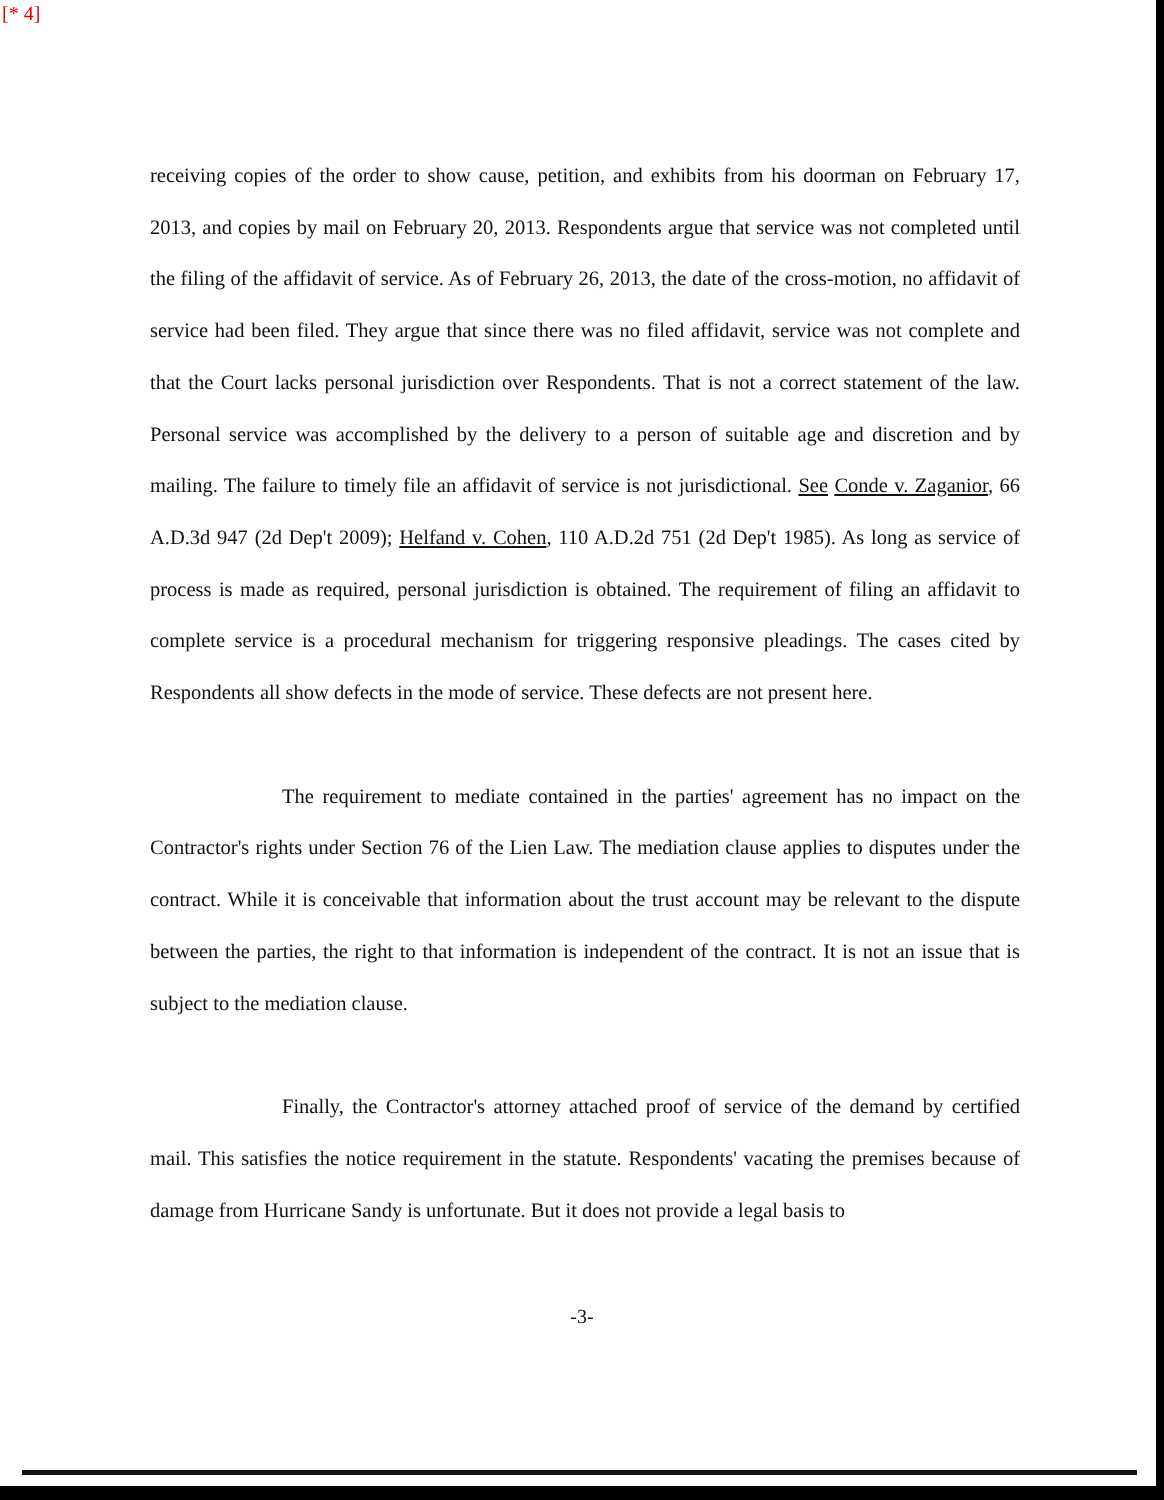[* 4]
receiving copies of the order to show cause, petition, and exhibits from his doorman on February 17, 2013, and copies by mail on February 20, 2013. Respondents argue that service was not completed until the filing of the affidavit of service. As of February 26, 2013, the date of the cross-motion, no affidavit of service had been filed. They argue that since there was no filed affidavit, service was not complete and that the Court lacks personal jurisdiction over Respondents. That is not a correct statement of the law. Personal service was accomplished by the delivery to a person of suitable age and discretion and by mailing. The failure to timely file an affidavit of service is not jurisdictional. See Conde v. Zaganior, 66 A.D.3d 947 (2d Dep't 2009); Helfand v. Cohen, 110 A.D.2d 751 (2d Dep't 1985). As long as service of process is made as required, personal jurisdiction is obtained. The requirement of filing an affidavit to complete service is a procedural mechanism for triggering responsive pleadings. The cases cited by Respondents all show defects in the mode of service. These defects are not present here.
The requirement to mediate contained in the parties' agreement has no impact on the Contractor's rights under Section 76 of the Lien Law. The mediation clause applies to disputes under the contract. While it is conceivable that information about the trust account may be relevant to the dispute between the parties, the right to that information is independent of the contract. It is not an issue that is subject to the mediation clause.
Finally, the Contractor's attorney attached proof of service of the demand by certified mail. This satisfies the notice requirement in the statute. Respondents' vacating the premises because of damage from Hurricane Sandy is unfortunate. But it does not provide a legal basis to
-3-